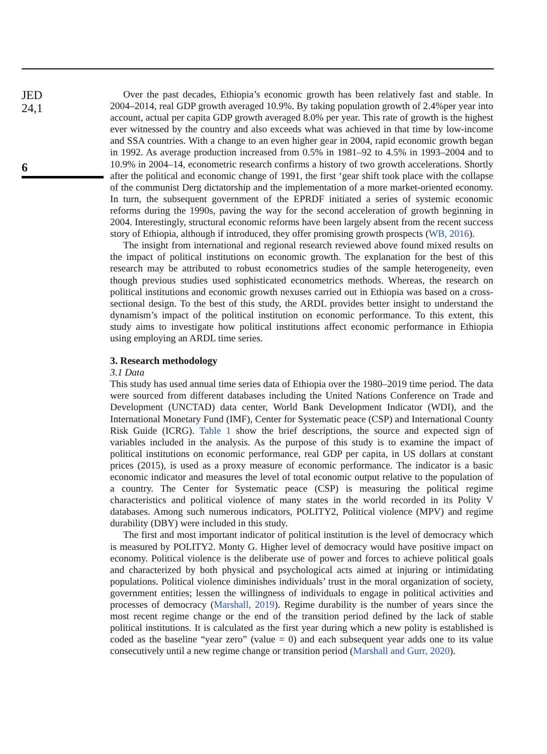JED
24,1
6
Over the past decades, Ethiopia’s economic growth has been relatively fast and stable. In 2004–2014, real GDP growth averaged 10.9%. By taking population growth of 2.4%per year into account, actual per capita GDP growth averaged 8.0% per year. This rate of growth is the highest ever witnessed by the country and also exceeds what was achieved in that time by low-income and SSA countries. With a change to an even higher gear in 2004, rapid economic growth began in 1992. As average production increased from 0.5% in 1981–92 to 4.5% in 1993–2004 and to 10.9% in 2004–14, econometric research confirms a history of two growth accelerations. Shortly after the political and economic change of 1991, the first ‘gear shift took place with the collapse of the communist Derg dictatorship and the implementation of a more market-oriented economy. In turn, the subsequent government of the EPRDF initiated a series of systemic economic reforms during the 1990s, paving the way for the second acceleration of growth beginning in 2004. Interestingly, structural economic reforms have been largely absent from the recent success story of Ethiopia, although if introduced, they offer promising growth prospects (WB, 2016).
The insight from international and regional research reviewed above found mixed results on the impact of political institutions on economic growth. The explanation for the best of this research may be attributed to robust econometrics studies of the sample heterogeneity, even though previous studies used sophisticated econometrics methods. Whereas, the research on political institutions and economic growth nexuses carried out in Ethiopia was based on a cross-sectional design. To the best of this study, the ARDL provides better insight to understand the dynamism’s impact of the political institution on economic performance. To this extent, this study aims to investigate how political institutions affect economic performance in Ethiopia using employing an ARDL time series.
3. Research methodology
3.1 Data
This study has used annual time series data of Ethiopia over the 1980–2019 time period. The data were sourced from different databases including the United Nations Conference on Trade and Development (UNCTAD) data center, World Bank Development Indicator (WDI), and the International Monetary Fund (IMF), Center for Systematic peace (CSP) and International County Risk Guide (ICRG). Table 1 show the brief descriptions, the source and expected sign of variables included in the analysis. As the purpose of this study is to examine the impact of political institutions on economic performance, real GDP per capita, in US dollars at constant prices (2015), is used as a proxy measure of economic performance. The indicator is a basic economic indicator and measures the level of total economic output relative to the population of a country. The Center for Systematic peace (CSP) is measuring the political regime characteristics and political violence of many states in the world recorded in its Polity V databases. Among such numerous indicators, POLITY2, Political violence (MPV) and regime durability (DBY) were included in this study.
The first and most important indicator of political institution is the level of democracy which is measured by POLITY2. Monty G. Higher level of democracy would have positive impact on economy. Political violence is the deliberate use of power and forces to achieve political goals and characterized by both physical and psychological acts aimed at injuring or intimidating populations. Political violence diminishes individuals’ trust in the moral organization of society, government entities; lessen the willingness of individuals to engage in political activities and processes of democracy (Marshall, 2019). Regime durability is the number of years since the most recent regime change or the end of the transition period defined by the lack of stable political institutions. It is calculated as the first year during which a new polity is established is coded as the baseline “year zero” (value = 0) and each subsequent year adds one to its value consecutively until a new regime change or transition period (Marshall and Gurr, 2020).